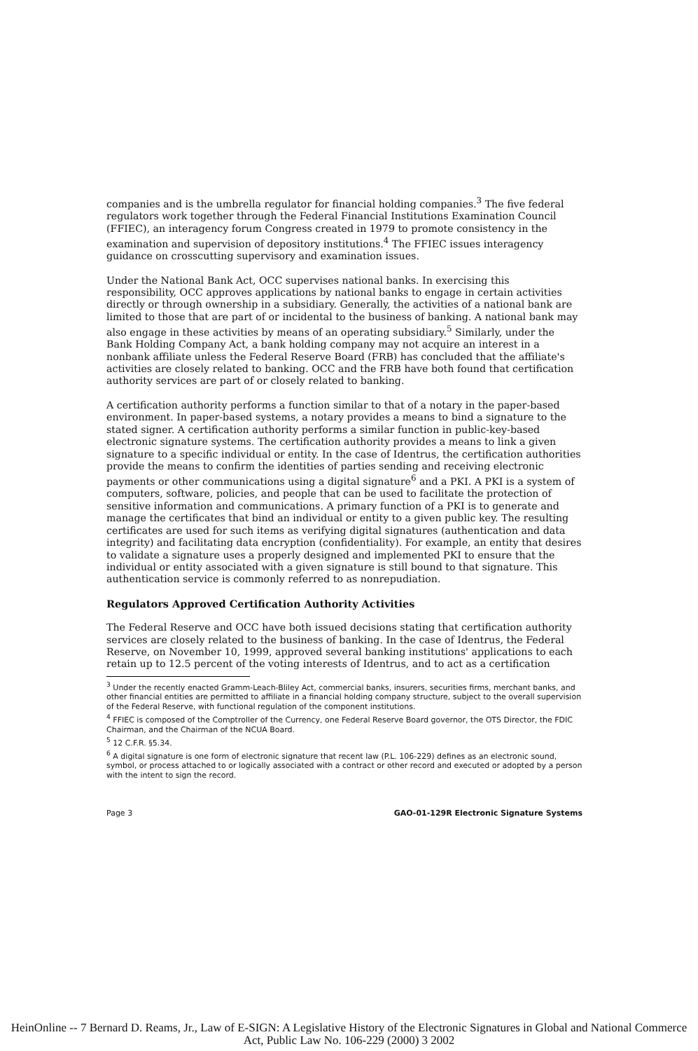companies and is the umbrella regulator for financial holding companies.<sup>3</sup> The five federal regulators work together through the Federal Financial Institutions Examination Council (FFIEC), an interagency forum Congress created in 1979 to promote consistency in the examination and supervision of depository institutions.<sup>4</sup> The FFIEC issues interagency guidance on crosscutting supervisory and examination issues.
Under the National Bank Act, OCC supervises national banks. In exercising this responsibility, OCC approves applications by national banks to engage in certain activities directly or through ownership in a subsidiary. Generally, the activities of a national bank are limited to those that are part of or incidental to the business of banking. A national bank may also engage in these activities by means of an operating subsidiary.<sup>5</sup> Similarly, under the Bank Holding Company Act, a bank holding company may not acquire an interest in a nonbank affiliate unless the Federal Reserve Board (FRB) has concluded that the affiliate's activities are closely related to banking. OCC and the FRB have both found that certification authority services are part of or closely related to banking.
A certification authority performs a function similar to that of a notary in the paper-based environment. In paper-based systems, a notary provides a means to bind a signature to the stated signer. A certification authority performs a similar function in public-key-based electronic signature systems. The certification authority provides a means to link a given signature to a specific individual or entity. In the case of Identrus, the certification authorities provide the means to confirm the identities of parties sending and receiving electronic payments or other communications using a digital signature<sup>6</sup> and a PKI. A PKI is a system of computers, software, policies, and people that can be used to facilitate the protection of sensitive information and communications. A primary function of a PKI is to generate and manage the certificates that bind an individual or entity to a given public key. The resulting certificates are used for such items as verifying digital signatures (authentication and data integrity) and facilitating data encryption (confidentiality). For example, an entity that desires to validate a signature uses a properly designed and implemented PKI to ensure that the individual or entity associated with a given signature is still bound to that signature. This authentication service is commonly referred to as nonrepudiation.
Regulators Approved Certification Authority Activities
The Federal Reserve and OCC have both issued decisions stating that certification authority services are closely related to the business of banking. In the case of Identrus, the Federal Reserve, on November 10, 1999, approved several banking institutions' applications to each retain up to 12.5 percent of the voting interests of Identrus, and to act as a certification
<sup>3</sup> Under the recently enacted Gramm-Leach-Bliley Act, commercial banks, insurers, securities firms, merchant banks, and other financial entities are permitted to affiliate in a financial holding company structure, subject to the overall supervision of the Federal Reserve, with functional regulation of the component institutions.
<sup>4</sup> FFIEC is composed of the Comptroller of the Currency, one Federal Reserve Board governor, the OTS Director, the FDIC Chairman, and the Chairman of the NCUA Board.
<sup>5</sup> 12 C.F.R. §5.34.
<sup>6</sup> A digital signature is one form of electronic signature that recent law (P.L. 106-229) defines as an electronic sound, symbol, or process attached to or logically associated with a contract or other record and executed or adopted by a person with the intent to sign the record.
Page 3 GAO-01-129R Electronic Signature Systems
HeinOnline -- 7 Bernard D. Reams, Jr., Law of E-SIGN: A Legislative History of the Electronic Signatures in Global and National Commerce Act, Public Law No. 106-229 (2000) 3 2002